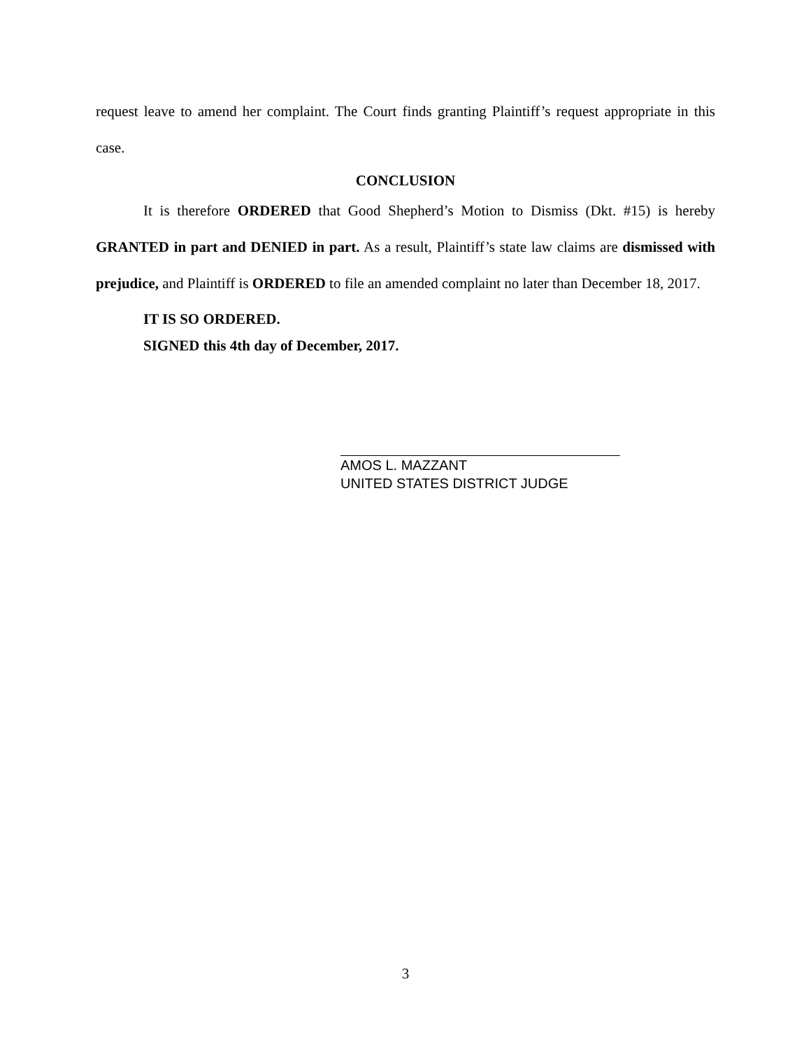request leave to amend her complaint. The Court finds granting Plaintiff’s request appropriate in this case.
CONCLUSION
It is therefore ORDERED that Good Shepherd’s Motion to Dismiss (Dkt. #15) is hereby GRANTED in part and DENIED in part. As a result, Plaintiff’s state law claims are dismissed with prejudice, and Plaintiff is ORDERED to file an amended complaint no later than December 18, 2017.
IT IS SO ORDERED.
SIGNED this 4th day of December, 2017.
AMOS L. MAZZANT
UNITED STATES DISTRICT JUDGE
3